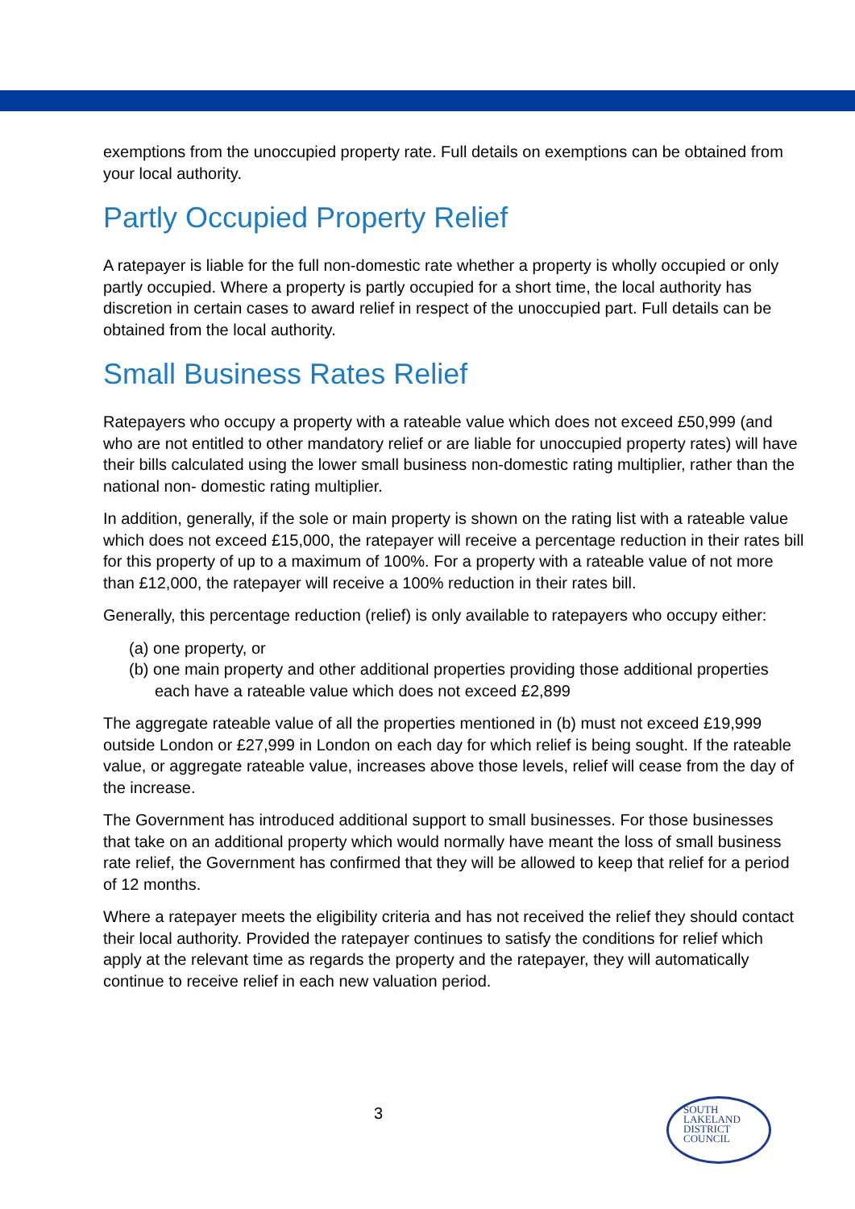exemptions from the unoccupied property rate. Full details on exemptions can be obtained from your local authority.
Partly Occupied Property Relief
A ratepayer is liable for the full non-domestic rate whether a property is wholly occupied or only partly occupied. Where a property is partly occupied for a short time, the local authority has discretion in certain cases to award relief in respect of the unoccupied part. Full details can be obtained from the local authority.
Small Business Rates Relief
Ratepayers who occupy a property with a rateable value which does not exceed £50,999 (and who are not entitled to other mandatory relief or are liable for unoccupied property rates) will have their bills calculated using the lower small business non-domestic rating multiplier, rather than the national non- domestic rating multiplier.
In addition, generally, if the sole or main property is shown on the rating list with a rateable value which does not exceed £15,000, the ratepayer will receive a percentage reduction in their rates bill for this property of up to a maximum of 100%. For a property with a rateable value of not more than £12,000, the ratepayer will receive a 100% reduction in their rates bill.
Generally, this percentage reduction (relief) is only available to ratepayers who occupy either:
(a) one property, or
(b) one main property and other additional properties providing those additional properties each have a rateable value which does not exceed £2,899
The aggregate rateable value of all the properties mentioned in (b) must not exceed £19,999 outside London or £27,999 in London on each day for which relief is being sought. If the rateable value, or aggregate rateable value, increases above those levels, relief will cease from the day of the increase.
The Government has introduced additional support to small businesses. For those businesses that take on an additional property which would normally have meant the loss of small business rate relief, the Government has confirmed that they will be allowed to keep that relief for a period of 12 months.
Where a ratepayer meets the eligibility criteria and has not received the relief they should contact their local authority. Provided the ratepayer continues to satisfy the conditions for relief which apply at the relevant time as regards the property and the ratepayer, they will automatically continue to receive relief in each new valuation period.
3
SOUTH
LAKELAND
DISTRICT
COUNCIL